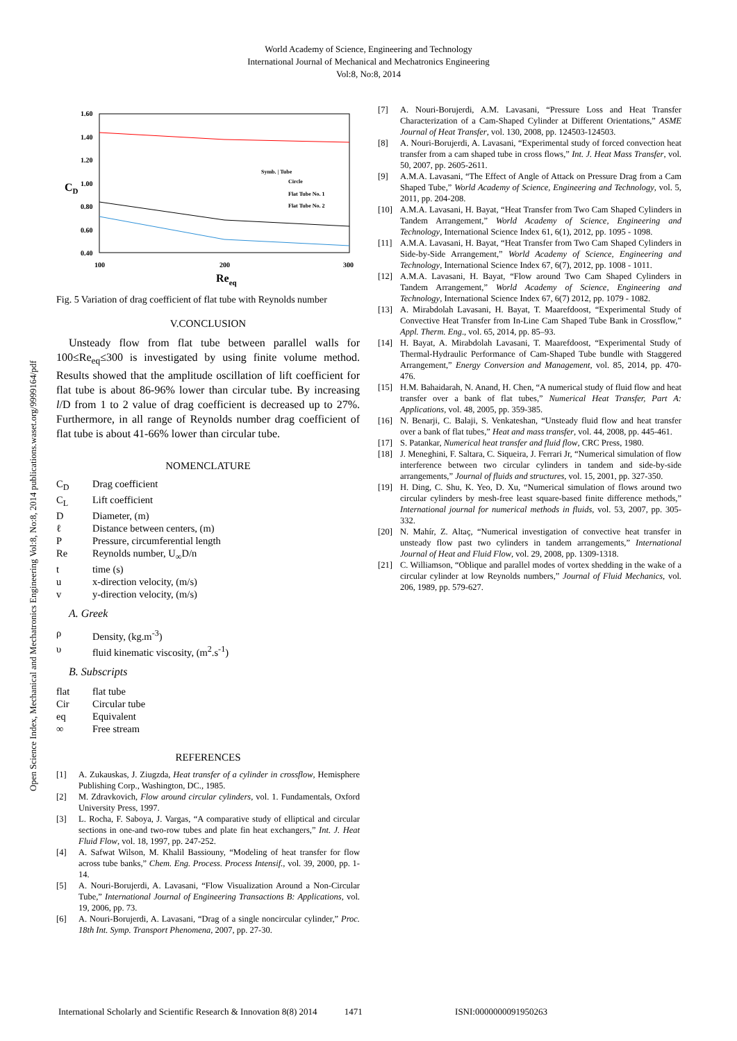World Academy of Science, Engineering and Technology
International Journal of Mechanical and Mechatronics Engineering
Vol:8, No:8, 2014
Open Science Index, Mechanical and Mechatronics Engineering Vol:8, No:8, 2014 publications.waset.org/9999164/pdf
1.60
1.40
1.20
1.00
0.80
0.60
0.40
100
200
300
CD
Reeq
Symb. | Tube
Circle
Flat Tube No. 1
Flat Tube No. 2
Fig. 5 Variation of drag coefficient of flat tube with Reynolds number
V.CONCLUSION
Unsteady flow from flat tube between parallel walls for 100≤Re<sub>eq</sub>≤300 is investigated by using finite volume method. Results showed that the amplitude oscillation of lift coefficient for flat tube is about 86-96% lower than circular tube. By increasing l/D from 1 to 2 value of drag coefficient is decreased up to 27%. Furthermore, in all range of Reynolds number drag coefficient of flat tube is about 41-66% lower than circular tube.
NOMENCLATURE
C<sub>D</sub> Drag coefficient
C<sub>L</sub> Lift coefficient
D Diameter, (m)
ℓ Distance between centers, (m)
P Pressure, circumferential length
Re Reynolds number, U<sub>∞</sub>D/n
t time (s)
u x-direction velocity, (m/s)
v y-direction velocity, (m/s)
A. Greek
ρ Density, (kg.m<sup>-3</sup>)
υ fluid kinematic viscosity, (m<sup>2</sup>.s<sup>-1</sup>)
B. Subscripts
flat flat tube
Cir Circular tube
eq Equivalent
∞ Free stream
REFERENCES
[1] A. Zukauskas, J. Ziugzda, Heat transfer of a cylinder in crossflow, Hemisphere Publishing Corp., Washington, DC., 1985.
[2] M. Zdravkovich, Flow around circular cylinders, vol. 1. Fundamentals, Oxford University Press, 1997.
[3] L. Rocha, F. Saboya, J. Vargas, “A comparative study of elliptical and circular sections in one-and two-row tubes and plate fin heat exchangers,” Int. J. Heat Fluid Flow, vol. 18, 1997, pp. 247-252.
[4] A. Safwat Wilson, M. Khalil Bassiouny, “Modeling of heat transfer for flow across tube banks,” Chem. Eng. Process. Process Intensif., vol. 39, 2000, pp. 1-14.
[5] A. Nouri-Borujerdi, A. Lavasani, “Flow Visualization Around a Non-Circular Tube,” International Journal of Engineering Transactions B: Applications, vol. 19, 2006, pp. 73.
[6] A. Nouri-Borujerdi, A. Lavasani, “Drag of a single noncircular cylinder,” Proc. 18th Int. Symp. Transport Phenomena, 2007, pp. 27-30.
[7] A. Nouri-Borujerdi, A.M. Lavasani, “Pressure Loss and Heat Transfer Characterization of a Cam-Shaped Cylinder at Different Orientations,” ASME Journal of Heat Transfer, vol. 130, 2008, pp. 124503-124503.
[8] A. Nouri-Borujerdi, A. Lavasani, “Experimental study of forced convection heat transfer from a cam shaped tube in cross flows,” Int. J. Heat Mass Transfer, vol. 50, 2007, pp. 2605-2611.
[9] A.M.A. Lavasani, “The Effect of Angle of Attack on Pressure Drag from a Cam Shaped Tube,” World Academy of Science, Engineering and Technology, vol. 5, 2011, pp. 204-208.
[10] A.M.A. Lavasani, H. Bayat, “Heat Transfer from Two Cam Shaped Cylinders in Tandem Arrangement,” World Academy of Science, Engineering and Technology, International Science Index 61, 6(1), 2012, pp. 1095 - 1098.
[11] A.M.A. Lavasani, H. Bayat, “Heat Transfer from Two Cam Shaped Cylinders in Side-by-Side Arrangement,” World Academy of Science, Engineering and Technology, International Science Index 67, 6(7), 2012, pp. 1008 - 1011.
[12] A.M.A. Lavasani, H. Bayat, “Flow around Two Cam Shaped Cylinders in Tandem Arrangement,” World Academy of Science, Engineering and Technology, International Science Index 67, 6(7) 2012, pp. 1079 - 1082.
[13] A. Mirabdolah Lavasani, H. Bayat, T. Maarefdoost, “Experimental Study of Convective Heat Transfer from In-Line Cam Shaped Tube Bank in Crossflow,” Appl. Therm. Eng., vol. 65, 2014, pp. 85–93.
[14] H. Bayat, A. Mirabdolah Lavasani, T. Maarefdoost, “Experimental Study of Thermal-Hydraulic Performance of Cam-Shaped Tube bundle with Staggered Arrangement,” Energy Conversion and Management, vol. 85, 2014, pp. 470-476.
[15] H.M. Bahaidarah, N. Anand, H. Chen, “A numerical study of fluid flow and heat transfer over a bank of flat tubes,” Numerical Heat Transfer, Part A: Applications, vol. 48, 2005, pp. 359-385.
[16] N. Benarji, C. Balaji, S. Venkateshan, “Unsteady fluid flow and heat transfer over a bank of flat tubes,” Heat and mass transfer, vol. 44, 2008, pp. 445-461.
[17] S. Patankar, Numerical heat transfer and fluid flow, CRC Press, 1980.
[18] J. Meneghini, F. Saltara, C. Siqueira, J. Ferrari Jr, “Numerical simulation of flow interference between two circular cylinders in tandem and side-by-side arrangements,” Journal of fluids and structures, vol. 15, 2001, pp. 327-350.
[19] H. Ding, C. Shu, K. Yeo, D. Xu, “Numerical simulation of flows around two circular cylinders by mesh‐free least square‐based finite difference methods,” International journal for numerical methods in fluids, vol. 53, 2007, pp. 305-332.
[20] N. Mahír, Z. Altaç, “Numerical investigation of convective heat transfer in unsteady flow past two cylinders in tandem arrangements,” International Journal of Heat and Fluid Flow, vol. 29, 2008, pp. 1309-1318.
[21] C. Williamson, “Oblique and parallel modes of vortex shedding in the wake of a circular cylinder at low Reynolds numbers,” Journal of Fluid Mechanics, vol. 206, 1989, pp. 579-627.
International Scholarly and Scientific Research & Innovation 8(8) 2014 1471 ISNI:0000000091950263